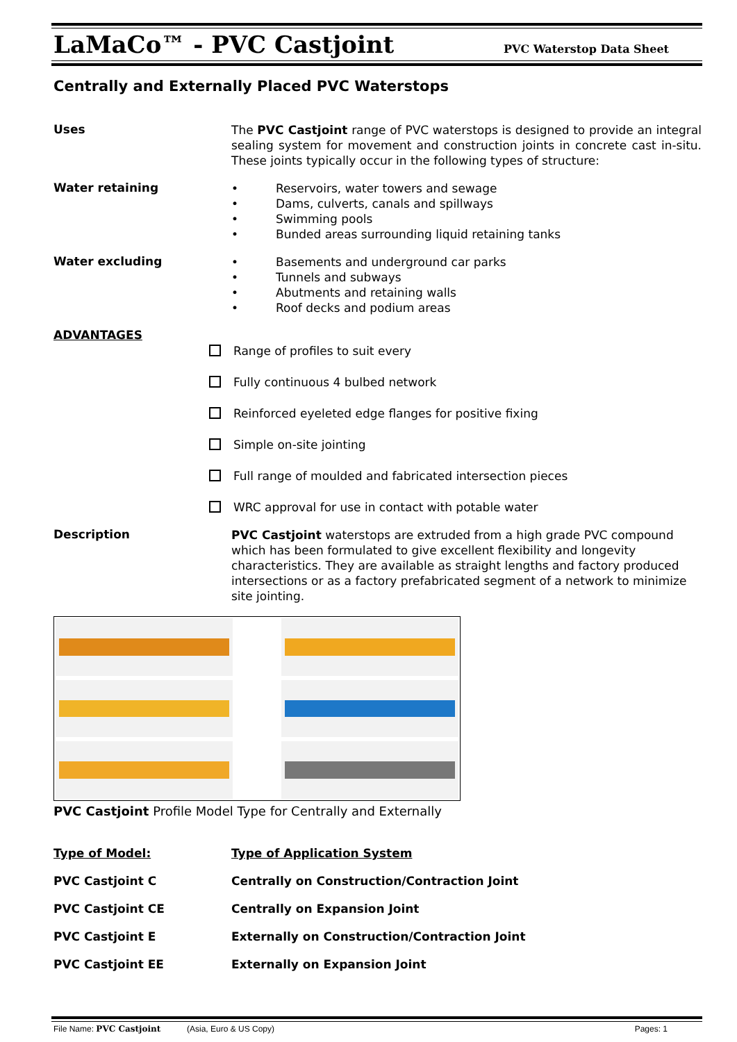LaMaCo™ - PVC Castjoint PVC Waterstop Data Sheet
Centrally and Externally Placed PVC Waterstops
Uses
The PVC Castjoint range of PVC waterstops is designed to provide an integral sealing system for movement and construction joints in concrete cast in-situ. These joints typically occur in the following types of structure:
Water retaining
• Reservoirs, water towers and sewage
• Dams, culverts, canals and spillways
• Swimming pools
• Bunded areas surrounding liquid retaining tanks
Water excluding
• Basements and underground car parks
• Tunnels and subways
• Abutments and retaining walls
• Roof decks and podium areas
ADVANTAGES
Range of profiles to suit every
Fully continuous 4 bulbed network
Reinforced eyeleted edge flanges for positive fixing
Simple on-site jointing
Full range of moulded and fabricated intersection pieces
WRC approval for use in contact with potable water
Description
PVC Castjoint waterstops are extruded from a high grade PVC compound which has been formulated to give excellent flexibility and longevity characteristics. They are available as straight lengths and factory produced intersections or as a factory prefabricated segment of a network to minimize site jointing.
PVC Castjoint Profile Model Type for Centrally and Externally
| Type of Model: | Type of Application System |
| --- | --- |
| PVC Castjoint C | Centrally on Construction/Contraction Joint |
| PVC Castjoint CE | Centrally on Expansion Joint |
| PVC Castjoint E | Externally on Construction/Contraction Joint |
| PVC Castjoint EE | Externally on Expansion Joint |
File Name: PVC Castjoint (Asia, Euro & US Copy) Pages: 1